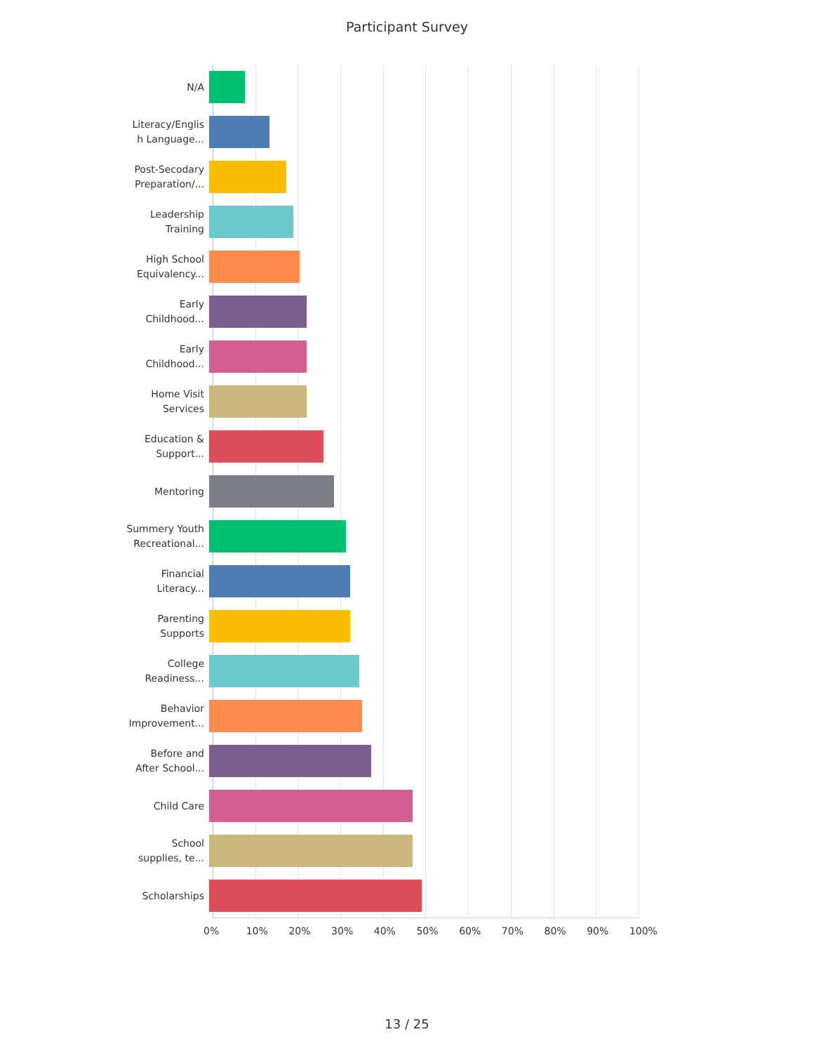Participant Survey
N/A
Literacy/Englis
h Language...
Post-Secodary
Preparation/...
Leadership
Training
High School
Equivalency...
Early
Childhood...
Early
Childhood...
Home Visit
Services
Education &
Support...
Mentoring
Summery Youth
Recreational...
Financial
Literacy...
Parenting
Supports
College
Readiness...
Behavior
Improvement...
Before and
After School...
Child Care
School
supplies, te...
Scholarships
0% 10% 20% 30% 40% 50% 60% 70% 80% 90% 100%
13 / 25